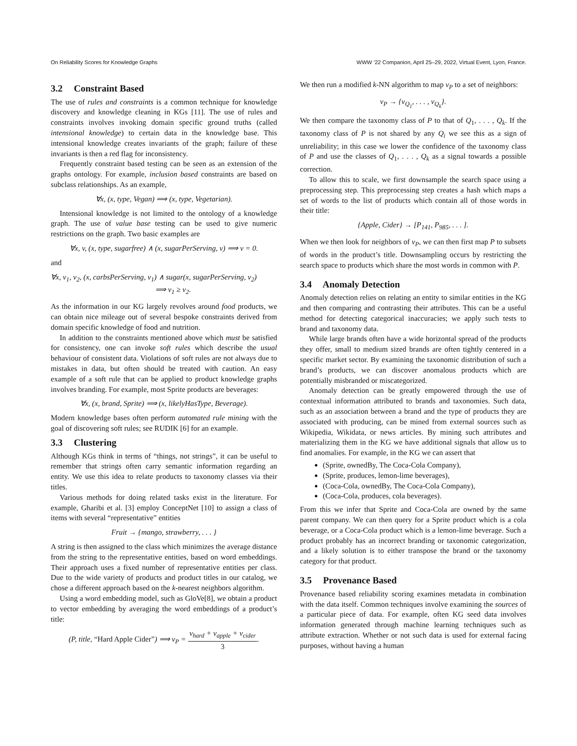On Reliability Scores for Knowledge Graphs WWW ’22 Companion, April 25–29, 2022, Virtual Event, Lyon, France.
3.2 Constraint Based
The use of rules and constraints is a common technique for knowledge discovery and knowledge cleaning in KGs [11]. The use of rules and constraints involves invoking domain specific ground truths (called intensional knowledge) to certain data in the knowledge base. This intensional knowledge creates invariants of the graph; failure of these invariants is then a red flag for inconsistency.
Frequently constraint based testing can be seen as an extension of the graphs ontology. For example, inclusion based constraints are based on subclass relationships. As an example,
∀x, (x, type, Vegan) ⟹ (x, type, Vegetarian).
Intensional knowledge is not limited to the ontology of a knowledge graph. The use of value base testing can be used to give numeric restrictions on the graph. Two basic examples are
∀x, v, (x, type, sugarfree) ∧ (x, sugarPerServing, v) ⟹ v = 0.
and
∀x, v<sub>1</sub>, v<sub>2</sub>, (x, carbsPerServing, v<sub>1</sub>) ∧ sugar(x, sugarPerServing, v<sub>2</sub>)
⟹ v<sub>1</sub> ≥ v<sub>2</sub>.
As the information in our KG largely revolves around food products, we can obtain nice mileage out of several bespoke constraints derived from domain specific knowledge of food and nutrition.
In addition to the constraints mentioned above which must be satisfied for consistency, one can invoke soft rules which describe the usual behaviour of consistent data. Violations of soft rules are not always due to mistakes in data, but often should be treated with caution. An easy example of a soft rule that can be applied to product knowledge graphs involves branding. For example, most Sprite products are beverages:
∀x, (x, brand, Sprite) ⟹ (x, likelyHasType, Beverage).
Modern knowledge bases often perform automated rule mining with the goal of discovering soft rules; see RUDIK [6] for an example.
3.3 Clustering
Although KGs think in terms of “things, not strings”, it can be useful to remember that strings often carry semantic information regarding an entity. We use this idea to relate products to taxonomy classes via their titles.
Various methods for doing related tasks exist in the literature. For example, Gharibi et al. [3] employ ConceptNet [10] to assign a class of items with several “representative” entities
Fruit → {mango, strawberry, . . . }
A string is then assigned to the class which minimizes the average distance from the string to the representative entities, based on word embeddings. Their approach uses a fixed number of representative entities per class. Due to the wide variety of products and product titles in our catalog, we chose a different approach based on the k-nearest neighbors algorithm.
Using a word embedding model, such as GloVe[8], we obtain a product to vector embedding by averaging the word embeddings of a product’s title:
(P, title, “Hard Apple Cider”) ⟹ v<sub>P</sub> = v<sub>hard</sub> + v<sub>apple</sub> + v<sub>cider</sub> 3.
We then run a modified k-NN algorithm to map v<sub>P</sub> to a set of neighbors:
v<sub>P</sub> → {v<sub>Q<sub>1</sub></sub>, . . . , v<sub>Q<sub>k</sub></sub>}.
We then compare the taxonomy class of P to that of Q<sub>1</sub>, . . . , Q<sub>k</sub>. If the taxonomy class of P is not shared by any Q<sub>i</sub> we see this as a sign of unreliability; in this case we lower the confidence of the taxonomy class of P and use the classes of Q<sub>1</sub>, . . . , Q<sub>k</sub> as a signal towards a possible correction.
To allow this to scale, we first downsample the search space using a preprocessing step. This preprocessing step creates a hash which maps a set of words to the list of products which contain all of those words in their title:
{Apple, Cider} → [P<sub>141</sub>, P<sub>985</sub>, . . . ].
When we then look for neighbors of v<sub>P</sub>, we can then first map P to subsets of words in the product’s title. Downsampling occurs by restricting the search space to products which share the most words in common with P.
3.4 Anomaly Detection
Anomaly detection relies on relating an entity to similar entities in the KG and then comparing and contrasting their attributes. This can be a useful method for detecting categorical inaccuracies; we apply such tests to brand and taxonomy data.
While large brands often have a wide horizontal spread of the products they offer, small to medium sized brands are often tightly centered in a specific market sector. By examining the taxonomic distribution of such a brand’s products, we can discover anomalous products which are potentially misbranded or miscategorized.
Anomaly detection can be greatly empowered through the use of contextual information attributed to brands and taxonomies. Such data, such as an association between a brand and the type of products they are associated with producing, can be mined from external sources such as Wikipedia, Wikidata, or news articles. By mining such attributes and materializing them in the KG we have additional signals that allow us to find anomalies. For example, in the KG we can assert that
(Sprite, ownedBy, The Coca-Cola Company),
(Sprite, produces, lemon-lime beverages),
(Coca-Cola, ownedBy, The Coca-Cola Company),
(Coca-Cola, produces, cola beverages).
From this we infer that Sprite and Coca-Cola are owned by the same parent company. We can then query for a Sprite product which is a cola beverage, or a Coca-Cola product which is a lemon-lime beverage. Such a product probably has an incorrect branding or taxonomic categorization, and a likely solution is to either transpose the brand or the taxonomy category for that product.
3.5 Provenance Based
Provenance based reliability scoring examines metadata in combination with the data itself. Common techniques involve examining the sources of a particular piece of data. For example, often KG seed data involves information generated through machine learning techniques such as attribute extraction. Whether or not such data is used for external facing purposes, without having a human